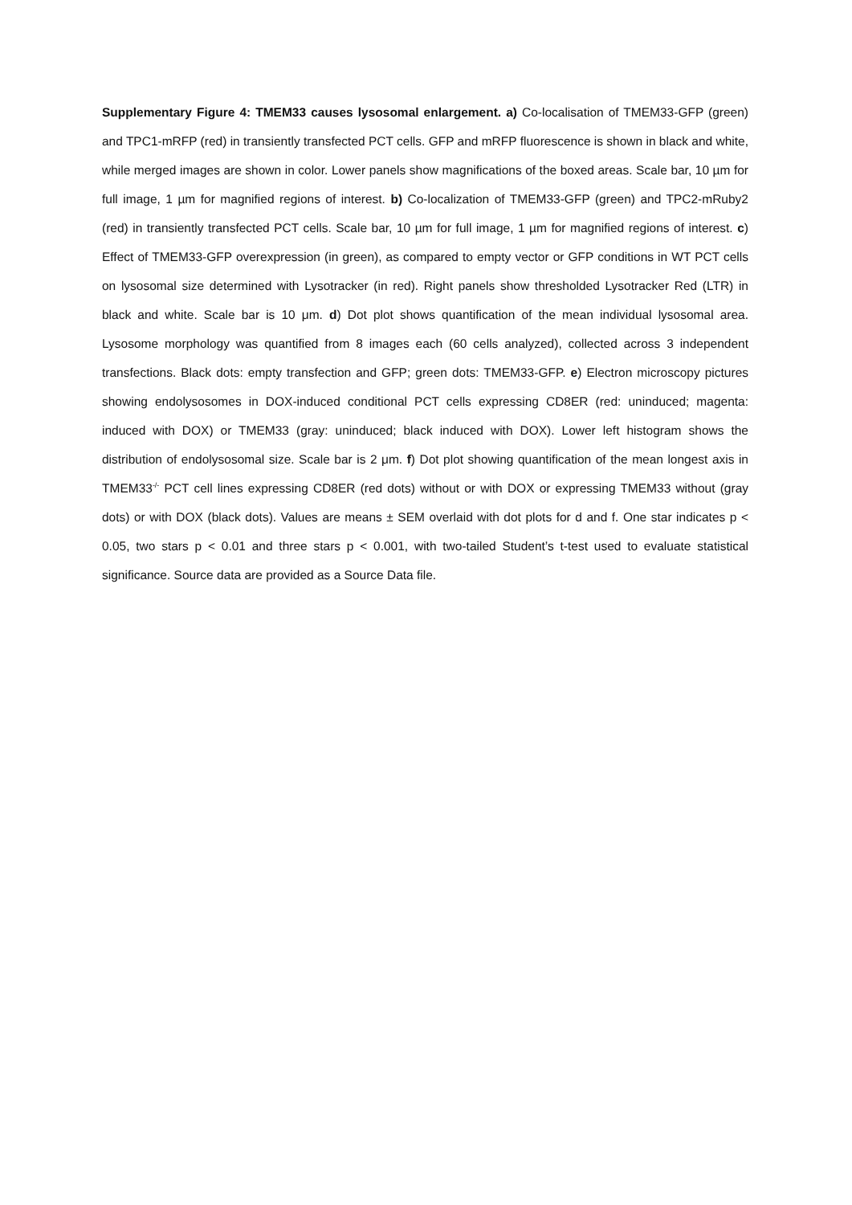Supplementary Figure 4: TMEM33 causes lysosomal enlargement. a) Co-localisation of TMEM33-GFP (green) and TPC1-mRFP (red) in transiently transfected PCT cells. GFP and mRFP fluorescence is shown in black and white, while merged images are shown in color. Lower panels show magnifications of the boxed areas. Scale bar, 10 µm for full image, 1 µm for magnified regions of interest. b) Co-localization of TMEM33-GFP (green) and TPC2-mRuby2 (red) in transiently transfected PCT cells. Scale bar, 10 µm for full image, 1 µm for magnified regions of interest. c) Effect of TMEM33-GFP overexpression (in green), as compared to empty vector or GFP conditions in WT PCT cells on lysosomal size determined with Lysotracker (in red). Right panels show thresholded Lysotracker Red (LTR) in black and white. Scale bar is 10 μm. d) Dot plot shows quantification of the mean individual lysosomal area. Lysosome morphology was quantified from 8 images each (60 cells analyzed), collected across 3 independent transfections. Black dots: empty transfection and GFP; green dots: TMEM33-GFP. e) Electron microscopy pictures showing endolysosomes in DOX-induced conditional PCT cells expressing CD8ER (red: uninduced; magenta: induced with DOX) or TMEM33 (gray: uninduced; black induced with DOX). Lower left histogram shows the distribution of endolysosomal size. Scale bar is 2 μm. f) Dot plot showing quantification of the mean longest axis in TMEM33<sup>-/-</sup> PCT cell lines expressing CD8ER (red dots) without or with DOX or expressing TMEM33 without (gray dots) or with DOX (black dots). Values are means ± SEM overlaid with dot plots for d and f. One star indicates p < 0.05, two stars p < 0.01 and three stars p < 0.001, with two-tailed Student’s t-test used to evaluate statistical significance. Source data are provided as a Source Data file.